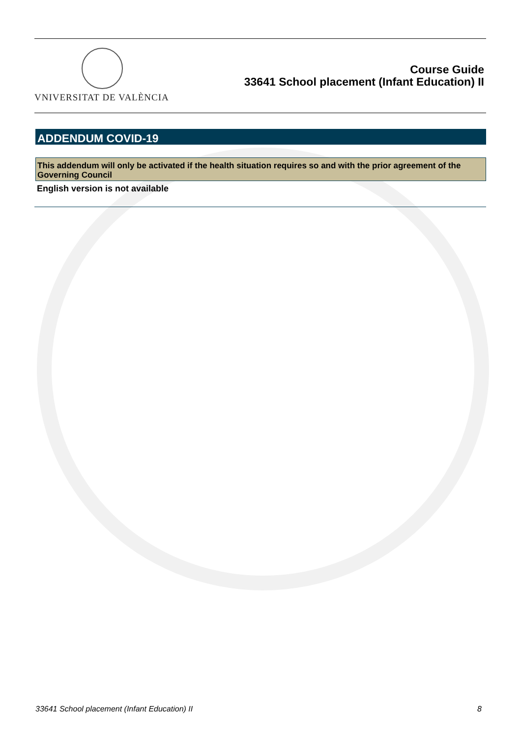VNIVERSITAT DE VALÈNCIA
Course Guide
33641 School placement (Infant Education) II
ADDENDUM COVID-19
This addendum will only be activated if the health situation requires so and with the prior agreement of the Governing Council
English version is not available
33641 School placement (Infant Education) II 8